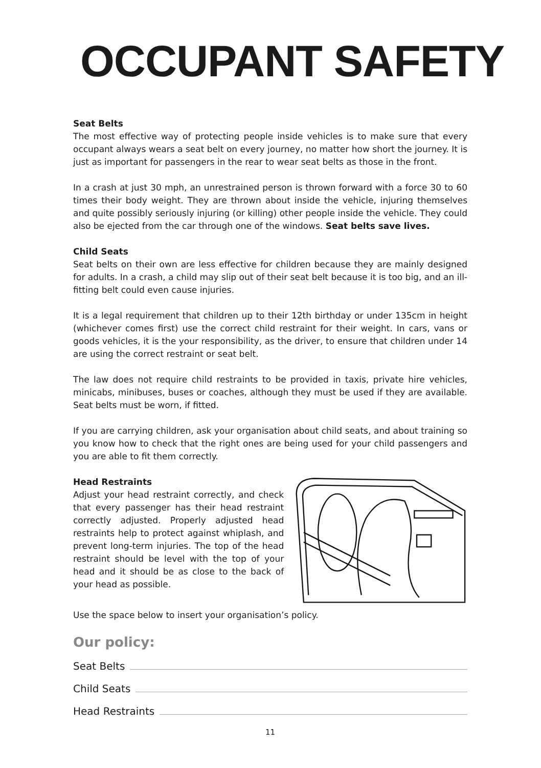OCCUPANT SAFETY
Seat Belts
The most effective way of protecting people inside vehicles is to make sure that every occupant always wears a seat belt on every journey, no matter how short the journey. It is just as important for passengers in the rear to wear seat belts as those in the front.
In a crash at just 30 mph, an unrestrained person is thrown forward with a force 30 to 60 times their body weight. They are thrown about inside the vehicle, injuring themselves and quite possibly seriously injuring (or killing) other people inside the vehicle. They could also be ejected from the car through one of the windows. Seat belts save lives.
Child Seats
Seat belts on their own are less effective for children because they are mainly designed for adults. In a crash, a child may slip out of their seat belt because it is too big, and an ill-fitting belt could even cause injuries.
It is a legal requirement that children up to their 12th birthday or under 135cm in height (whichever comes first) use the correct child restraint for their weight. In cars, vans or goods vehicles, it is the your responsibility, as the driver, to ensure that children under 14 are using the correct restraint or seat belt.
The law does not require child restraints to be provided in taxis, private hire vehicles, minicabs, minibuses, buses or coaches, although they must be used if they are available. Seat belts must be worn, if fitted.
If you are carrying children, ask your organisation about child seats, and about training so you know how to check that the right ones are being used for your child passengers and you are able to fit them correctly.
Head Restraints
Adjust your head restraint correctly, and check that every passenger has their head restraint correctly adjusted. Properly adjusted head restraints help to protect against whiplash, and prevent long-term injuries. The top of the head restraint should be level with the top of your head and it should be as close to the back of your head as possible.
Use the space below to insert your organisation’s policy.
Our policy:
Seat Belts
Child Seats
Head Restraints
11